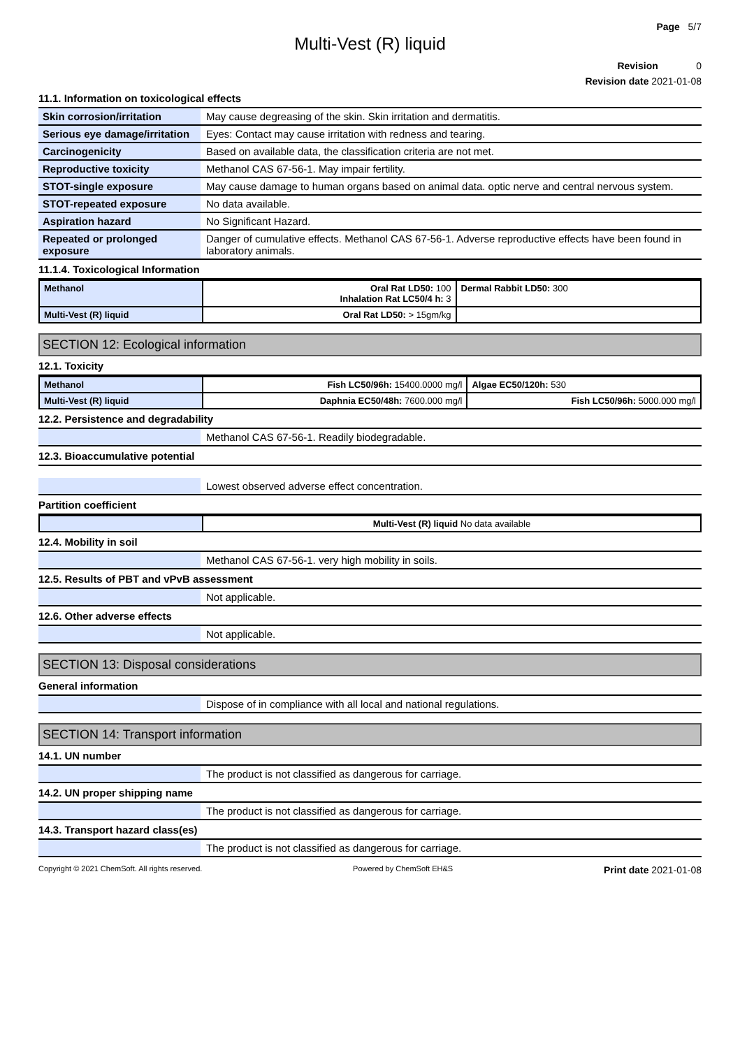Page 5/7
Multi-Vest (R) liquid
Revision 0
Revision date 2021-01-08
11.1. Information on toxicological effects
| Skin corrosion/irritation | May cause degreasing of the skin. Skin irritation and dermatitis. |
| Serious eye damage/irritation | Eyes: Contact may cause irritation with redness and tearing. |
| Carcinogenicity | Based on available data, the classification criteria are not met. |
| Reproductive toxicity | Methanol CAS 67-56-1. May impair fertility. |
| STOT-single exposure | May cause damage to human organs based on animal data. optic nerve and central nervous system. |
| STOT-repeated exposure | No data available. |
| Aspiration hazard | No Significant Hazard. |
| Repeated or prolonged exposure | Danger of cumulative effects. Methanol CAS 67-56-1. Adverse reproductive effects have been found in laboratory animals. |
11.1.4. Toxicological Information
| Methanol | Oral Rat LD50: 100 Inhalation Rat LC50/4 h: 3 | Dermal Rabbit LD50: 300 |
| Multi-Vest (R) liquid | Oral Rat LD50: > 15gm/kg | |
SECTION 12: Ecological information
12.1. Toxicity
| Methanol | Fish LC50/96h: 15400.0000 mg/l | Algae EC50/120h: 530 |
| Multi-Vest (R) liquid | Daphnia EC50/48h: 7600.000 mg/l | Fish LC50/96h: 5000.000 mg/l |
12.2. Persistence and degradability
| | Methanol CAS 67-56-1. Readily biodegradable. |
12.3. Bioaccumulative potential
| | Lowest observed adverse effect concentration. |
Partition coefficient
| | Multi-Vest (R) liquid No data available |
12.4. Mobility in soil
| | Methanol CAS 67-56-1. very high mobility in soils. |
12.5. Results of PBT and vPvB assessment
| | Not applicable. |
12.6. Other adverse effects
| | Not applicable. |
SECTION 13: Disposal considerations
General information
| | Dispose of in compliance with all local and national regulations. |
SECTION 14: Transport information
14.1. UN number
| | The product is not classified as dangerous for carriage. |
14.2. UN proper shipping name
| | The product is not classified as dangerous for carriage. |
14.3. Transport hazard class(es)
| | The product is not classified as dangerous for carriage. |
Copyright © 2021 ChemSoft. All rights reserved. Powered by ChemSoft EH&S Print date 2021-01-08